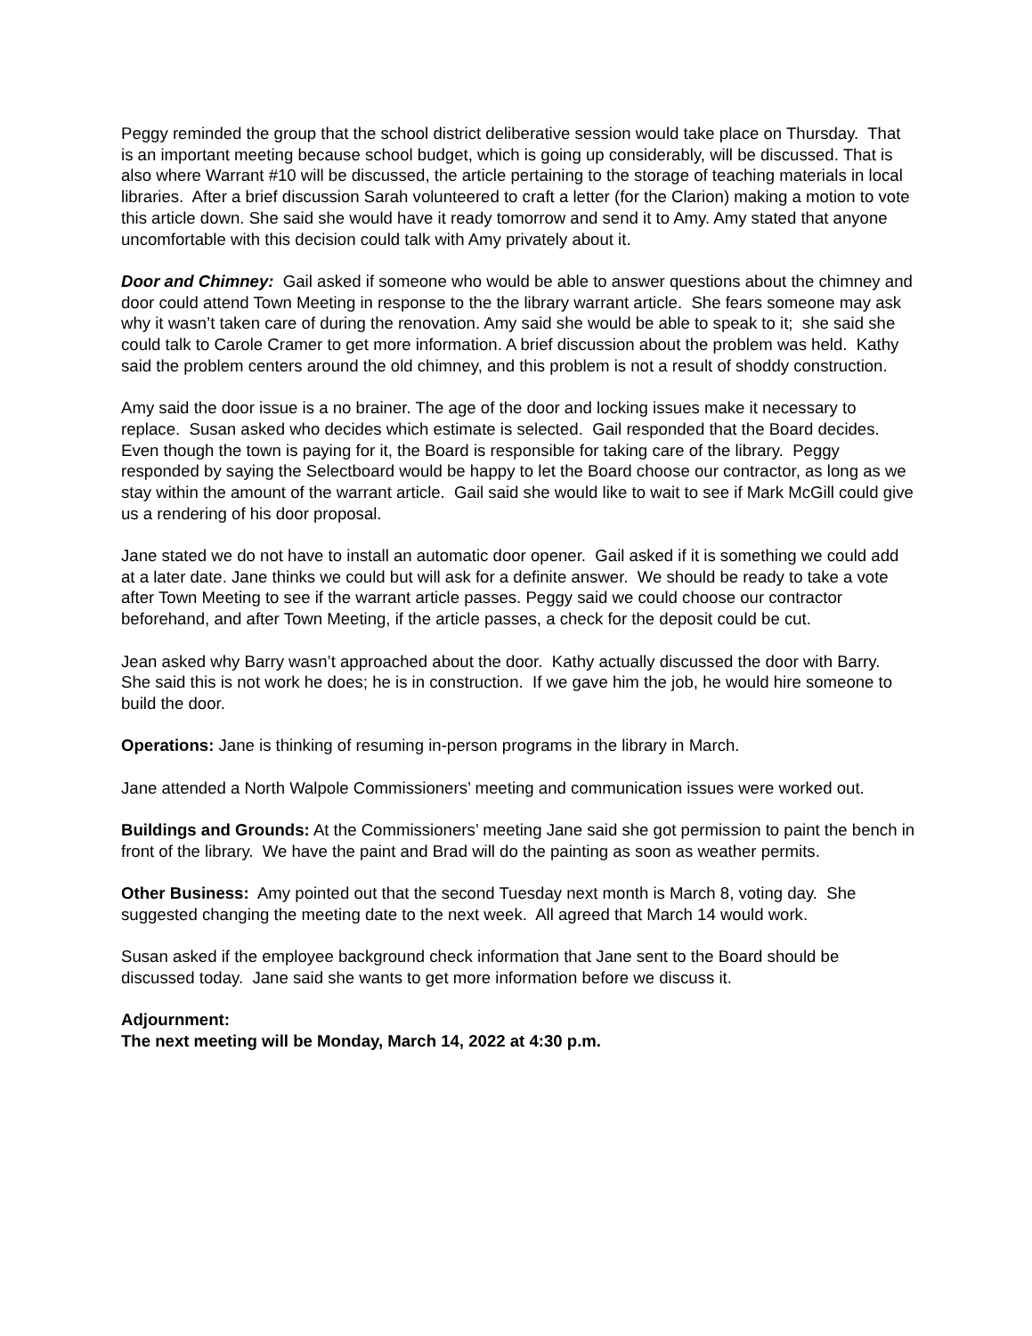Peggy reminded the group that the school district deliberative session would take place on Thursday. That is an important meeting because school budget, which is going up considerably, will be discussed. That is also where Warrant #10 will be discussed, the article pertaining to the storage of teaching materials in local libraries. After a brief discussion Sarah volunteered to craft a letter (for the Clarion) making a motion to vote this article down. She said she would have it ready tomorrow and send it to Amy. Amy stated that anyone uncomfortable with this decision could talk with Amy privately about it.
Door and Chimney: Gail asked if someone who would be able to answer questions about the chimney and door could attend Town Meeting in response to the the library warrant article. She fears someone may ask why it wasn’t taken care of during the renovation. Amy said she would be able to speak to it; she said she could talk to Carole Cramer to get more information. A brief discussion about the problem was held. Kathy said the problem centers around the old chimney, and this problem is not a result of shoddy construction.
Amy said the door issue is a no brainer. The age of the door and locking issues make it necessary to replace. Susan asked who decides which estimate is selected. Gail responded that the Board decides. Even though the town is paying for it, the Board is responsible for taking care of the library. Peggy responded by saying the Selectboard would be happy to let the Board choose our contractor, as long as we stay within the amount of the warrant article. Gail said she would like to wait to see if Mark McGill could give us a rendering of his door proposal.
Jane stated we do not have to install an automatic door opener. Gail asked if it is something we could add at a later date. Jane thinks we could but will ask for a definite answer. We should be ready to take a vote after Town Meeting to see if the warrant article passes. Peggy said we could choose our contractor beforehand, and after Town Meeting, if the article passes, a check for the deposit could be cut.
Jean asked why Barry wasn’t approached about the door. Kathy actually discussed the door with Barry. She said this is not work he does; he is in construction. If we gave him the job, he would hire someone to build the door.
Operations: Jane is thinking of resuming in-person programs in the library in March.
Jane attended a North Walpole Commissioners’ meeting and communication issues were worked out.
Buildings and Grounds: At the Commissioners’ meeting Jane said she got permission to paint the bench in front of the library. We have the paint and Brad will do the painting as soon as weather permits.
Other Business: Amy pointed out that the second Tuesday next month is March 8, voting day. She suggested changing the meeting date to the next week. All agreed that March 14 would work.
Susan asked if the employee background check information that Jane sent to the Board should be discussed today. Jane said she wants to get more information before we discuss it.
Adjournment:
The next meeting will be Monday, March 14, 2022 at 4:30 p.m.